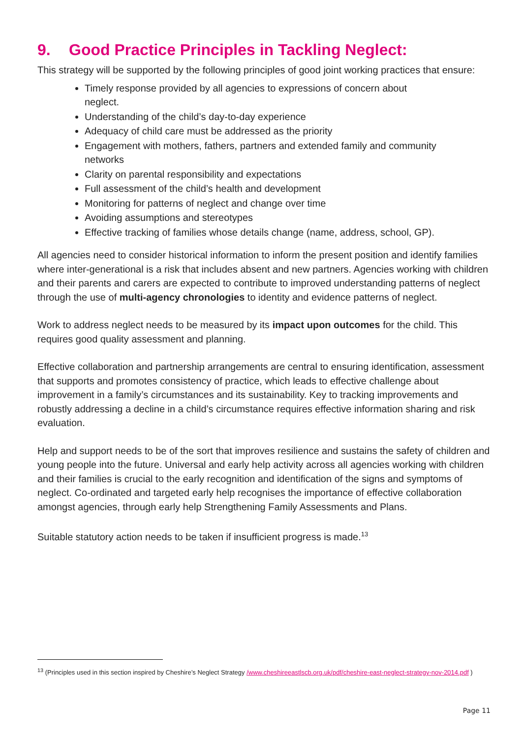9. Good Practice Principles in Tackling Neglect:
This strategy will be supported by the following principles of good joint working practices that ensure:
Timely response provided by all agencies to expressions of concern about neglect.
Understanding of the child’s day-to-day experience
Adequacy of child care must be addressed as the priority
Engagement with mothers, fathers, partners and extended family and community networks
Clarity on parental responsibility and expectations
Full assessment of the child’s health and development
Monitoring for patterns of neglect and change over time
Avoiding assumptions and stereotypes
Effective tracking of families whose details change (name, address, school, GP).
All agencies need to consider historical information to inform the present position and identify families where inter-generational is a risk that includes absent and new partners. Agencies working with children and their parents and carers are expected to contribute to improved understanding patterns of neglect through the use of multi-agency chronologies to identity and evidence patterns of neglect.
Work to address neglect needs to be measured by its impact upon outcomes for the child. This requires good quality assessment and planning.
Effective collaboration and partnership arrangements are central to ensuring identification, assessment that supports and promotes consistency of practice, which leads to effective challenge about improvement in a family’s circumstances and its sustainability. Key to tracking improvements and robustly addressing a decline in a child’s circumstance requires effective information sharing and risk evaluation.
Help and support needs to be of the sort that improves resilience and sustains the safety of children and young people into the future. Universal and early help activity across all agencies working with children and their families is crucial to the early recognition and identification of the signs and symptoms of neglect. Co-ordinated and targeted early help recognises the importance of effective collaboration amongst agencies, through early help Strengthening Family Assessments and Plans.
Suitable statutory action needs to be taken if insufficient progress is made.<sup>13</sup>
<sup>13</sup> (Principles used in this section inspired by Cheshire’s Neglect Strategy /www.cheshireeastlscb.org.uk/pdf/cheshire-east-neglect-strategy-nov-2014.pdf )
Page 11